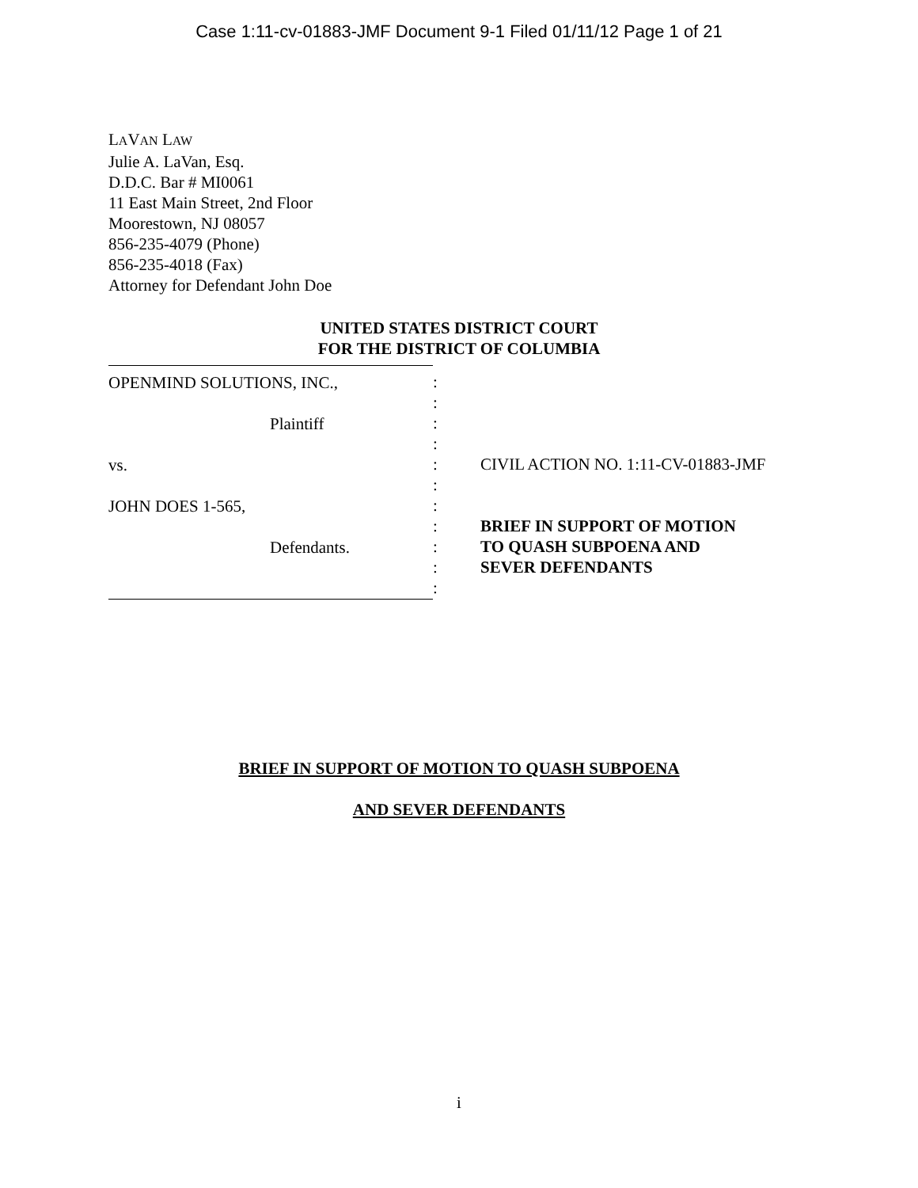Case 1:11-cv-01883-JMF Document 9-1 Filed 01/11/12 Page 1 of 21
LAVAN LAW
Julie A. LaVan, Esq.
D.D.C. Bar # MI0061
11 East Main Street, 2nd Floor
Moorestown, NJ 08057
856-235-4079 (Phone)
856-235-4018 (Fax)
Attorney for Defendant John Doe
UNITED STATES DISTRICT COURT
FOR THE DISTRICT OF COLUMBIA
OPENMIND SOLUTIONS, INC.,
Plaintiff
vs.
JOHN DOES 1-565,
Defendants.
:
:
:
:
:
:
:
:
:
:
:
CIVIL ACTION NO. 1:11-CV-01883-JMF
BRIEF IN SUPPORT OF MOTION
TO QUASH SUBPOENA AND
SEVER DEFENDANTS
BRIEF IN SUPPORT OF MOTION TO QUASH SUBPOENA
AND SEVER DEFENDANTS
i